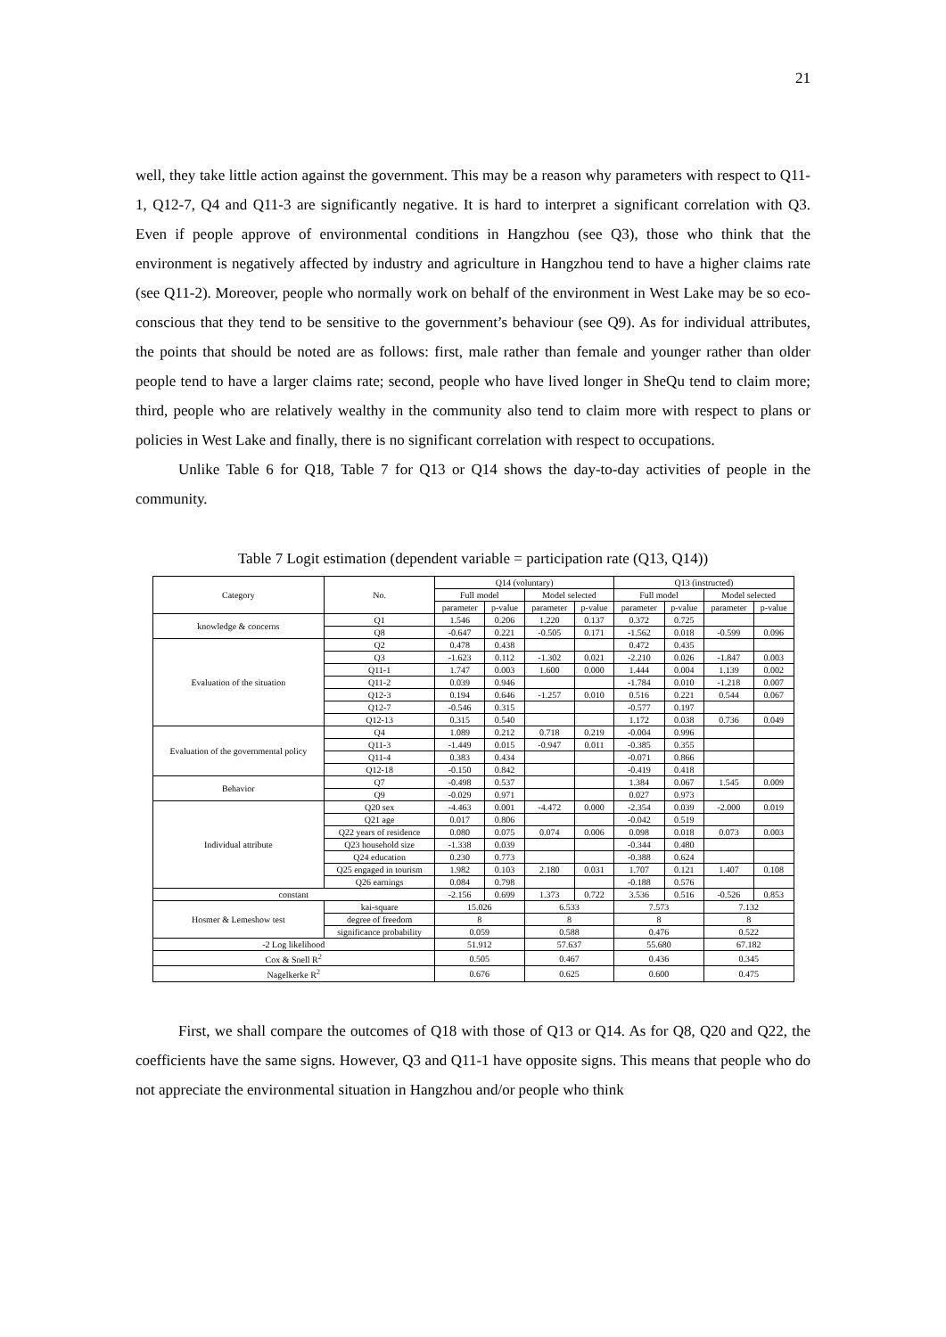21
well, they take little action against the government. This may be a reason why parameters with respect to Q11-1, Q12-7, Q4 and Q11-3 are significantly negative. It is hard to interpret a significant correlation with Q3. Even if people approve of environmental conditions in Hangzhou (see Q3), those who think that the environment is negatively affected by industry and agriculture in Hangzhou tend to have a higher claims rate (see Q11-2). Moreover, people who normally work on behalf of the environment in West Lake may be so eco-conscious that they tend to be sensitive to the government’s behaviour (see Q9). As for individual attributes, the points that should be noted are as follows: first, male rather than female and younger rather than older people tend to have a larger claims rate; second, people who have lived longer in SheQu tend to claim more; third, people who are relatively wealthy in the community also tend to claim more with respect to plans or policies in West Lake and finally, there is no significant correlation with respect to occupations.
Unlike Table 6 for Q18, Table 7 for Q13 or Q14 shows the day-to-day activities of people in the community.
Table 7 Logit estimation (dependent variable = participation rate (Q13, Q14))
| Category | No. | Q14 (voluntary) | | | | Q13 (instructed) | | | |
| --- | --- | --- | --- | --- | --- | --- | --- | --- | --- |
| | | Full model | | Model selected | | Full model | | Model selected | |
| | | parameter | p-value | parameter | p-value | parameter | p-value | parameter | p-value |
| knowledge & concerns | Q1 | 1.546 | 0.206 | 1.220 | 0.137 | 0.372 | 0.725 | | |
| | Q8 | -0.647 | 0.221 | -0.505 | 0.171 | -1.562 | 0.018 | -0.599 | 0.096 |
| Evaluation of the situation | Q2 | 0.478 | 0.438 | | | 0.472 | 0.435 | | |
| | Q3 | -1.623 | 0.112 | -1.302 | 0.021 | -2.210 | 0.026 | -1.847 | 0.003 |
| | Q11-1 | 1.747 | 0.003 | 1.600 | 0.000 | 1.444 | 0.004 | 1.139 | 0.002 |
| | Q11-2 | 0.039 | 0.946 | | | -1.784 | 0.010 | -1.218 | 0.007 |
| | Q12-3 | 0.194 | 0.646 | -1.257 | 0.010 | 0.516 | 0.221 | 0.544 | 0.067 |
| | Q12-7 | -0.546 | 0.315 | | | -0.577 | 0.197 | | |
| | Q12-13 | 0.315 | 0.540 | | | 1.172 | 0.038 | 0.736 | 0.049 |
| Evaluation of the governmental policy | Q4 | 1.089 | 0.212 | 0.718 | 0.219 | -0.004 | 0.996 | | |
| | Q11-3 | -1.449 | 0.015 | -0.947 | 0.011 | -0.385 | 0.355 | | |
| | Q11-4 | 0.383 | 0.434 | | | -0.071 | 0.866 | | |
| | Q12-18 | -0.150 | 0.842 | | | -0.419 | 0.418 | | |
| Behavior | Q7 | -0.498 | 0.537 | | | 1.384 | 0.067 | 1.545 | 0.009 |
| | Q9 | -0.029 | 0.971 | | | 0.027 | 0.973 | | |
| Individual attribute | Q20 sex | -4.463 | 0.001 | -4.472 | 0.000 | -2.354 | 0.039 | -2.000 | 0.019 |
| | Q21 age | 0.017 | 0.806 | | | -0.042 | 0.519 | | |
| | Q22 years of residence | 0.080 | 0.075 | 0.074 | 0.006 | 0.098 | 0.018 | 0.073 | 0.003 |
| | Q23 household size | -1.338 | 0.039 | | | -0.344 | 0.480 | | |
| | Q24 education | 0.230 | 0.773 | | | -0.388 | 0.624 | | |
| | Q25 engaged in tourism | 1.982 | 0.103 | 2.180 | 0.031 | 1.707 | 0.121 | 1.407 | 0.108 |
| | Q26 earnings | 0.084 | 0.798 | | | -0.188 | 0.576 | | |
| constant | | -2.156 | 0.699 | 1.373 | 0.722 | 3.536 | 0.516 | -0.526 | 0.853 |
| Hosmer & Lemeshow test | kai-square | 15.026 | | 6.533 | | 7.573 | | 7.132 | |
| | degree of freedom | 8 | | 8 | | 8 | | 8 | |
| | significance probability | 0.059 | | 0.588 | | 0.476 | | 0.522 | |
| -2 Log likelihood | | 51.912 | | 57.637 | | 55.680 | | 67.182 | |
| Cox & Snell R<sup>2</sup> | | 0.505 | | 0.467 | | 0.436 | | 0.345 | |
| Nagelkerke R<sup>2</sup> | | 0.676 | | 0.625 | | 0.600 | | 0.475 | |
First, we shall compare the outcomes of Q18 with those of Q13 or Q14. As for Q8, Q20 and Q22, the coefficients have the same signs. However, Q3 and Q11-1 have opposite signs. This means that people who do not appreciate the environmental situation in Hangzhou and/or people who think